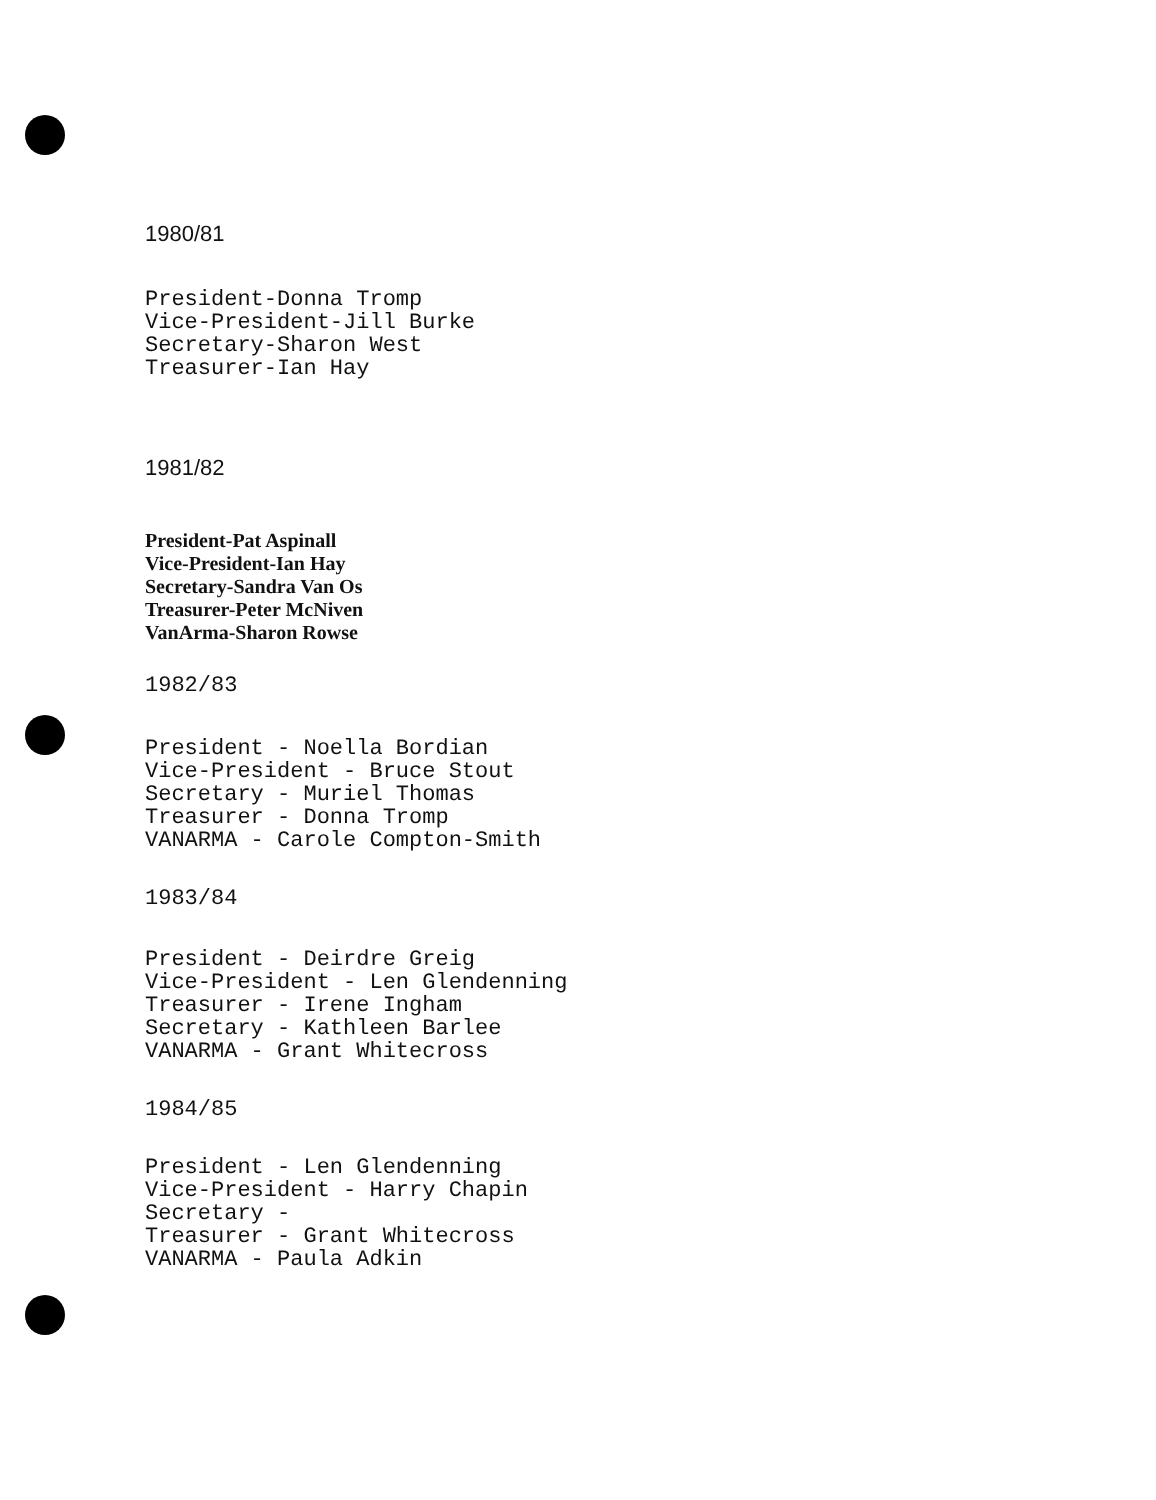1980/81
President-Donna Tromp Vice-President-Jill Burke Secretary-Sharon West Treasurer-Ian Hay
1981/82
President-Pat Aspinall Vice-President-Ian Hay Secretary-Sandra Van Os Treasurer-Peter McNiven VanArma-Sharon Rowse
1982/83
President - Noella Bordian Vice-President - Bruce Stout Secretary - Muriel Thomas Treasurer - Donna Tromp VANARMA - Carole Compton-Smith
1983/84
President - Deirdre Greig Vice-President - Len Glendenning Treasurer - Irene Ingham Secretary - Kathleen Barlee VANARMA - Grant Whitecross
1984/85
President - Len Glendenning Vice-President - Harry Chapin Secretary - Treasurer - Grant Whitecross VANARMA - Paula Adkin